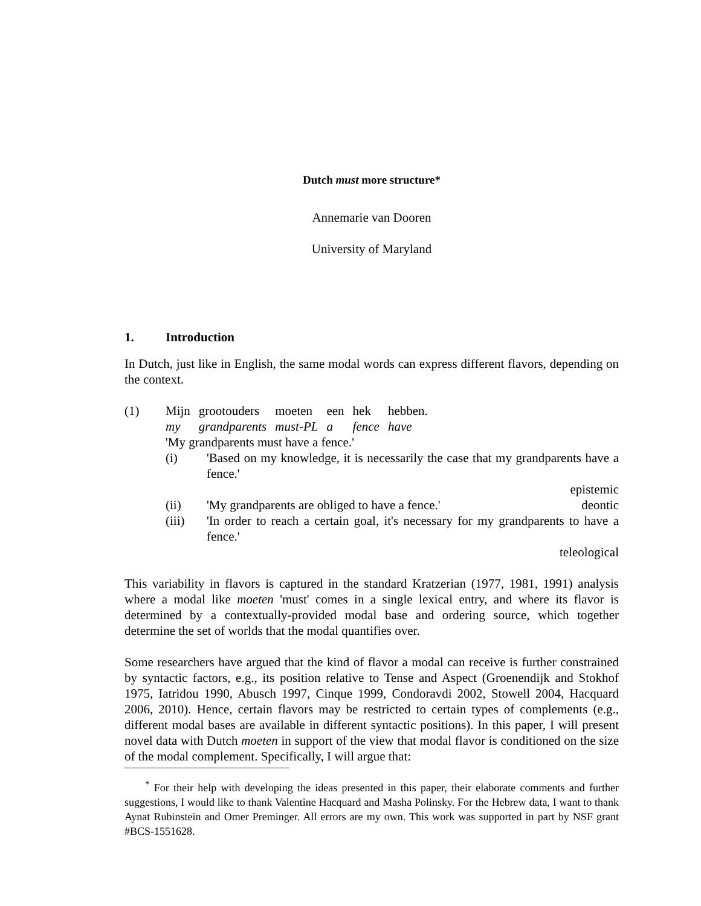Dutch must more structure*
Annemarie van Dooren
University of Maryland
1. Introduction
In Dutch, just like in English, the same modal words can express different flavors, depending on the context.
(1)
| Mijn | grootouders | moeten | een | hek | hebben. |
| my | grandparents | must-PL | a | fence | have |
'My grandparents must have a fence.'
(i) 'Based on my knowledge, it is necessarily the case that my grandparents have a fence.'
epistemic
(ii) 'My grandparents are obliged to have a fence.' deontic
(iii) 'In order to reach a certain goal, it's necessary for my grandparents to have a fence.'
teleological
This variability in flavors is captured in the standard Kratzerian (1977, 1981, 1991) analysis where a modal like moeten 'must' comes in a single lexical entry, and where its flavor is determined by a contextually-provided modal base and ordering source, which together determine the set of worlds that the modal quantifies over.
Some researchers have argued that the kind of flavor a modal can receive is further constrained by syntactic factors, e.g., its position relative to Tense and Aspect (Groenendijk and Stokhof 1975, Iatridou 1990, Abusch 1997, Cinque 1999, Condoravdi 2002, Stowell 2004, Hacquard 2006, 2010). Hence, certain flavors may be restricted to certain types of complements (e.g., different modal bases are available in different syntactic positions). In this paper, I will present novel data with Dutch moeten in support of the view that modal flavor is conditioned on the size of the modal complement. Specifically, I will argue that:
<sup>*</sup> For their help with developing the ideas presented in this paper, their elaborate comments and further suggestions, I would like to thank Valentine Hacquard and Masha Polinsky. For the Hebrew data, I want to thank Aynat Rubinstein and Omer Preminger. All errors are my own. This work was supported in part by NSF grant #BCS-1551628.